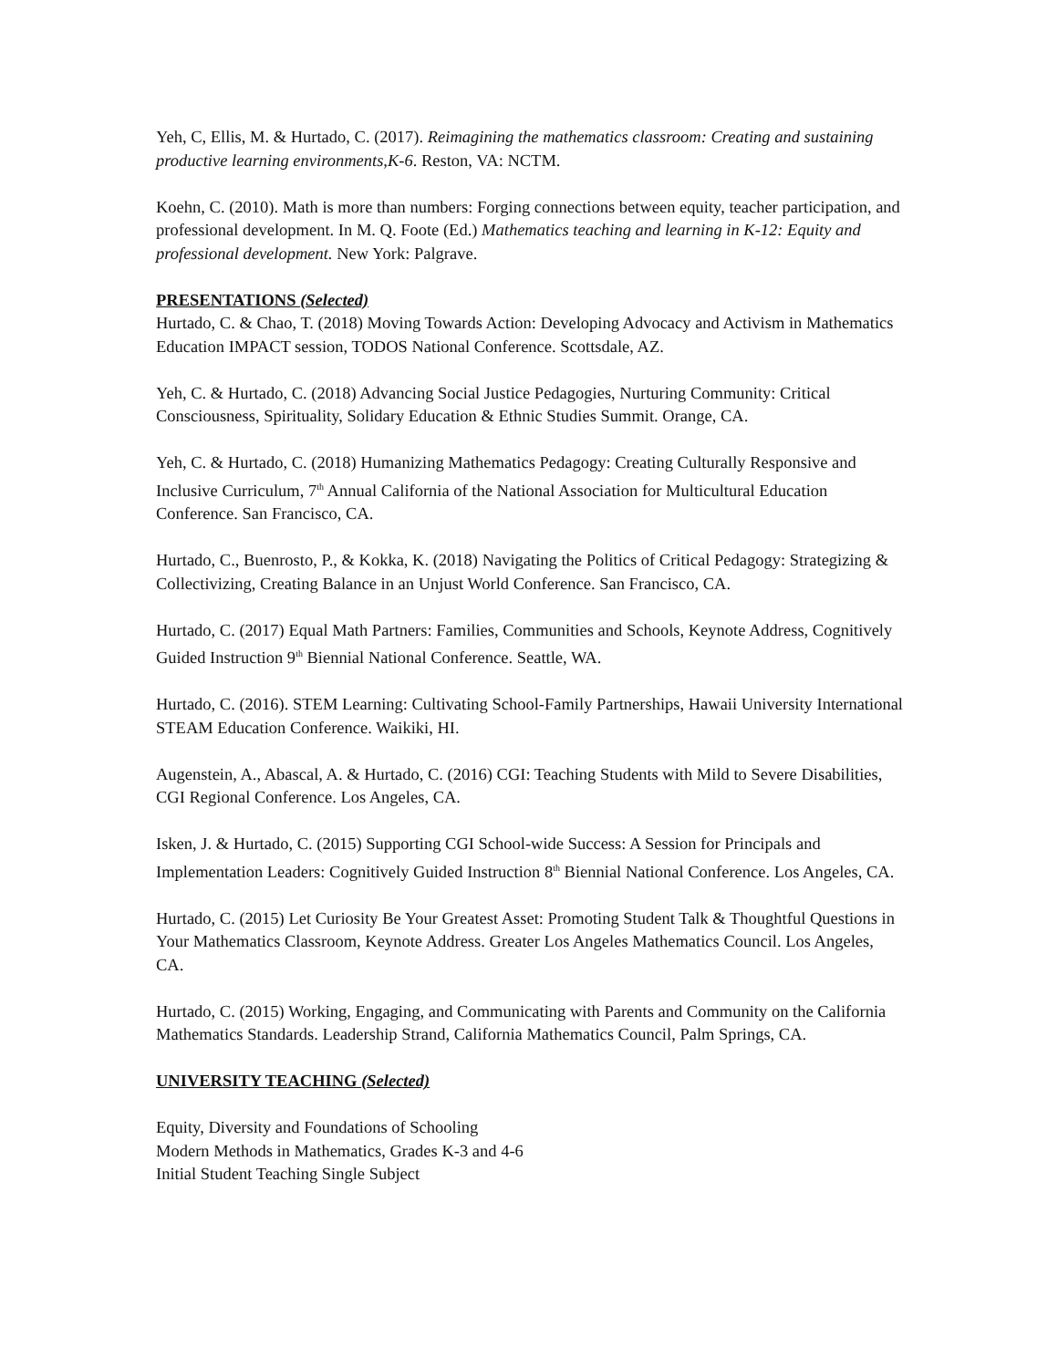Yeh, C, Ellis, M. & Hurtado, C. (2017). Reimagining the mathematics classroom: Creating and sustaining productive learning environments,K-6. Reston, VA: NCTM.
Koehn, C. (2010). Math is more than numbers: Forging connections between equity, teacher participation, and professional development. In M. Q. Foote (Ed.) Mathematics teaching and learning in K-12: Equity and professional development. New York: Palgrave.
PRESENTATIONS (Selected)
Hurtado, C. & Chao, T. (2018) Moving Towards Action: Developing Advocacy and Activism in Mathematics Education IMPACT session, TODOS National Conference. Scottsdale, AZ.
Yeh, C. & Hurtado, C. (2018) Advancing Social Justice Pedagogies, Nurturing Community: Critical Consciousness, Spirituality, Solidary Education & Ethnic Studies Summit. Orange, CA.
Yeh, C. & Hurtado, C. (2018) Humanizing Mathematics Pedagogy: Creating Culturally Responsive and Inclusive Curriculum, 7<sup>th</sup> Annual California of the National Association for Multicultural Education Conference. San Francisco, CA.
Hurtado, C., Buenrosto, P., & Kokka, K. (2018) Navigating the Politics of Critical Pedagogy: Strategizing & Collectivizing, Creating Balance in an Unjust World Conference. San Francisco, CA.
Hurtado, C. (2017) Equal Math Partners: Families, Communities and Schools, Keynote Address, Cognitively Guided Instruction 9<sup>th</sup> Biennial National Conference. Seattle, WA.
Hurtado, C. (2016). STEM Learning: Cultivating School-Family Partnerships, Hawaii University International STEAM Education Conference. Waikiki, HI.
Augenstein, A., Abascal, A. & Hurtado, C. (2016) CGI: Teaching Students with Mild to Severe Disabilities, CGI Regional Conference. Los Angeles, CA.
Isken, J. & Hurtado, C. (2015) Supporting CGI School-wide Success: A Session for Principals and Implementation Leaders: Cognitively Guided Instruction 8<sup>th</sup> Biennial National Conference. Los Angeles, CA.
Hurtado, C. (2015) Let Curiosity Be Your Greatest Asset: Promoting Student Talk & Thoughtful Questions in Your Mathematics Classroom, Keynote Address. Greater Los Angeles Mathematics Council. Los Angeles, CA.
Hurtado, C. (2015) Working, Engaging, and Communicating with Parents and Community on the California Mathematics Standards. Leadership Strand, California Mathematics Council, Palm Springs, CA.
UNIVERSITY TEACHING (Selected)
Equity, Diversity and Foundations of Schooling
Modern Methods in Mathematics, Grades K-3 and 4-6
Initial Student Teaching Single Subject